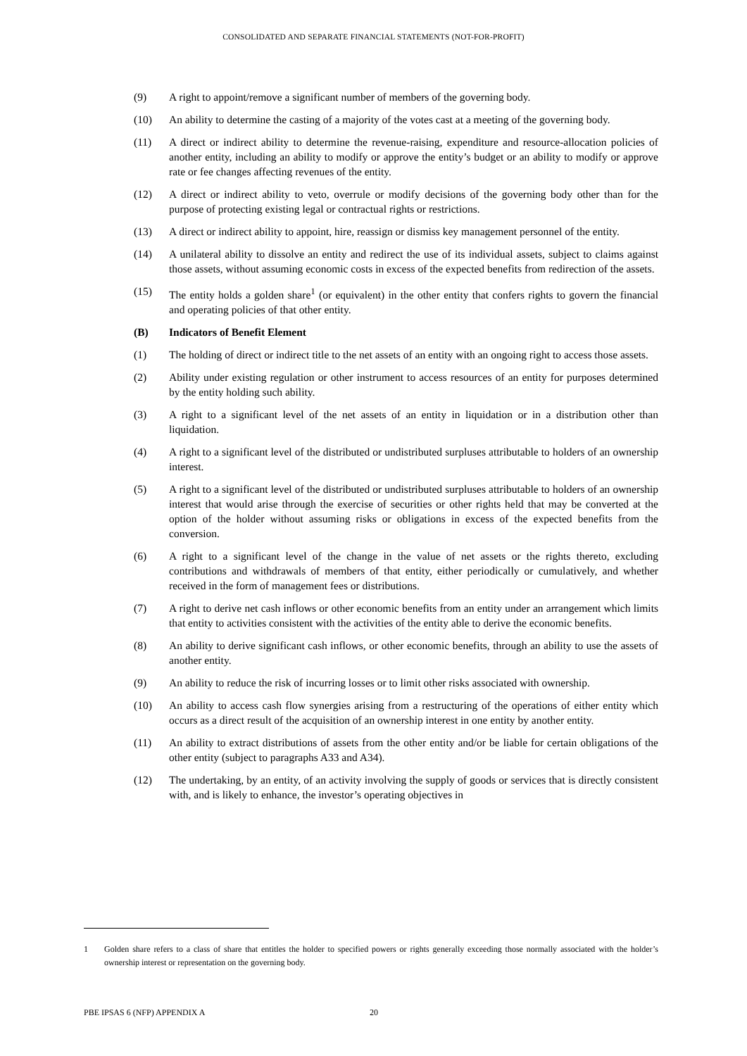CONSOLIDATED AND SEPARATE FINANCIAL STATEMENTS (NOT-FOR-PROFIT)
(9) A right to appoint/remove a significant number of members of the governing body.
(10) An ability to determine the casting of a majority of the votes cast at a meeting of the governing body.
(11) A direct or indirect ability to determine the revenue-raising, expenditure and resource-allocation policies of another entity, including an ability to modify or approve the entity’s budget or an ability to modify or approve rate or fee changes affecting revenues of the entity.
(12) A direct or indirect ability to veto, overrule or modify decisions of the governing body other than for the purpose of protecting existing legal or contractual rights or restrictions.
(13) A direct or indirect ability to appoint, hire, reassign or dismiss key management personnel of the entity.
(14) A unilateral ability to dissolve an entity and redirect the use of its individual assets, subject to claims against those assets, without assuming economic costs in excess of the expected benefits from redirection of the assets.
(15) The entity holds a golden share<sup>1</sup> (or equivalent) in the other entity that confers rights to govern the financial and operating policies of that other entity.
(B) Indicators of Benefit Element
(1) The holding of direct or indirect title to the net assets of an entity with an ongoing right to access those assets.
(2) Ability under existing regulation or other instrument to access resources of an entity for purposes determined by the entity holding such ability.
(3) A right to a significant level of the net assets of an entity in liquidation or in a distribution other than liquidation.
(4) A right to a significant level of the distributed or undistributed surpluses attributable to holders of an ownership interest.
(5) A right to a significant level of the distributed or undistributed surpluses attributable to holders of an ownership interest that would arise through the exercise of securities or other rights held that may be converted at the option of the holder without assuming risks or obligations in excess of the expected benefits from the conversion.
(6) A right to a significant level of the change in the value of net assets or the rights thereto, excluding contributions and withdrawals of members of that entity, either periodically or cumulatively, and whether received in the form of management fees or distributions.
(7) A right to derive net cash inflows or other economic benefits from an entity under an arrangement which limits that entity to activities consistent with the activities of the entity able to derive the economic benefits.
(8) An ability to derive significant cash inflows, or other economic benefits, through an ability to use the assets of another entity.
(9) An ability to reduce the risk of incurring losses or to limit other risks associated with ownership.
(10) An ability to access cash flow synergies arising from a restructuring of the operations of either entity which occurs as a direct result of the acquisition of an ownership interest in one entity by another entity.
(11) An ability to extract distributions of assets from the other entity and/or be liable for certain obligations of the other entity (subject to paragraphs A33 and A34).
(12) The undertaking, by an entity, of an activity involving the supply of goods or services that is directly consistent with, and is likely to enhance, the investor’s operating objectives in
1 Golden share refers to a class of share that entitles the holder to specified powers or rights generally exceeding those normally associated with the holder’s ownership interest or representation on the governing body.
PBE IPSAS 6 (NFP) APPENDIX A 20